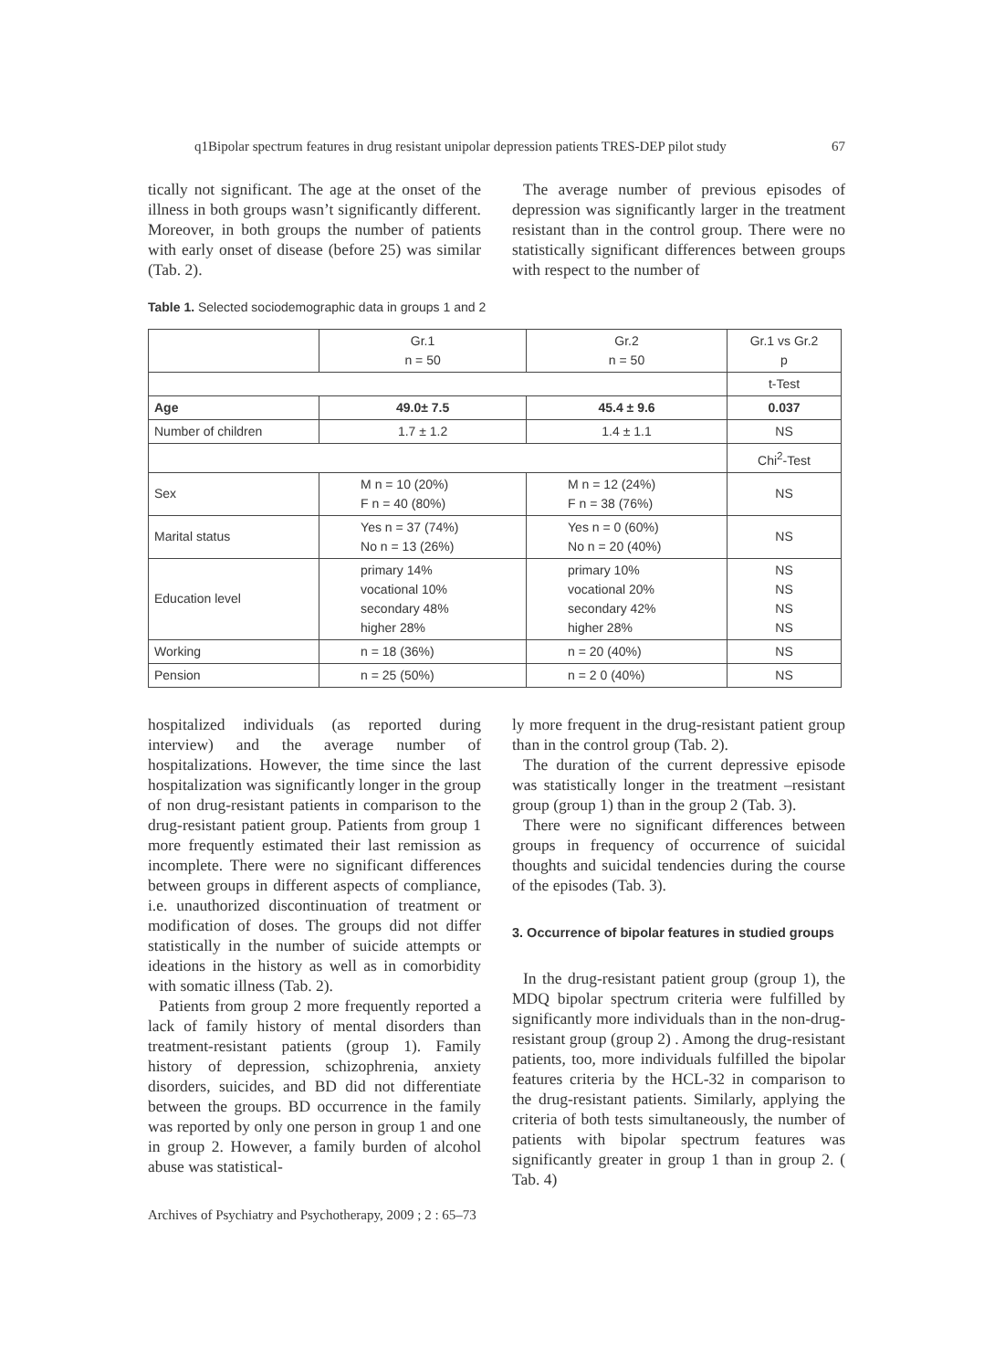q1Bipolar spectrum features in drug resistant unipolar depression patients TRES-DEP pilot study 67
tically not significant. The age at the onset of the illness in both groups wasn’t significantly different. Moreover, in both groups the number of patients with early onset of disease (before 25) was similar (Tab. 2).
The average number of previous episodes of depression was significantly larger in the treatment resistant than in the control group. There were no statistically significant differences between groups with respect to the number of
Table 1. Selected sociodemographic data in groups 1 and 2
| | Gr.1 n = 50 | Gr.2 n = 50 | Gr.1 vs Gr.2 p |
| --- | --- | --- | --- |
| | | | t-Test |
| Age | 49.0± 7.5 | 45.4 ± 9.6 | 0.037 |
| Number of children | 1.7 ± 1.2 | 1.4 ± 1.1 | NS |
| | | | Chi<sup>2</sup>-Test |
| Sex | M n = 10 (20%) F n = 40 (80%) | M n = 12 (24%) F n = 38 (76%) | NS |
| Marital status | Yes n = 37 (74%) No n = 13 (26%) | Yes n = 0 (60%) No n = 20 (40%) | NS |
| Education level | primary 14% vocational 10% secondary 48% higher 28% | primary 10% vocational 20% secondary 42% higher 28% | NS NS NS NS |
| Working | n = 18 (36%) | n = 20 (40%) | NS |
| Pension | n = 25 (50%) | n = 2 0 (40%) | NS |
hospitalized individuals (as reported during interview) and the average number of hospitalizations. However, the time since the last hospitalization was significantly longer in the group of non drug-resistant patients in comparison to the drug-resistant patient group. Patients from group 1 more frequently estimated their last remission as incomplete. There were no significant differences between groups in different aspects of compliance, i.e. unauthorized discontinuation of treatment or modification of doses. The groups did not differ statistically in the number of suicide attempts or ideations in the history as well as in comorbidity with somatic illness (Tab. 2).
Patients from group 2 more frequently reported a lack of family history of mental disorders than treatment-resistant patients (group 1). Family history of depression, schizophrenia, anxiety disorders, suicides, and BD did not differentiate between the groups. BD occurrence in the family was reported by only one person in group 1 and one in group 2. However, a family burden of alcohol abuse was statistical-
ly more frequent in the drug-resistant patient group than in the control group (Tab. 2).
The duration of the current depressive episode was statistically longer in the treatment –resistant group (group 1) than in the group 2 (Tab. 3).
There were no significant differences between groups in frequency of occurrence of suicidal thoughts and suicidal tendencies during the course of the episodes (Tab. 3).
3. Occurrence of bipolar features in studied groups
In the drug-resistant patient group (group 1), the MDQ bipolar spectrum criteria were fulfilled by significantly more individuals than in the non-drug-resistant group (group 2) . Among the drug-resistant patients, too, more individuals fulfilled the bipolar features criteria by the HCL-32 in comparison to the drug-resistant patients. Similarly, applying the criteria of both tests simultaneously, the number of patients with bipolar spectrum features was significantly greater in group 1 than in group 2. ( Tab. 4)
Archives of Psychiatry and Psychotherapy, 2009 ; 2 : 65–73